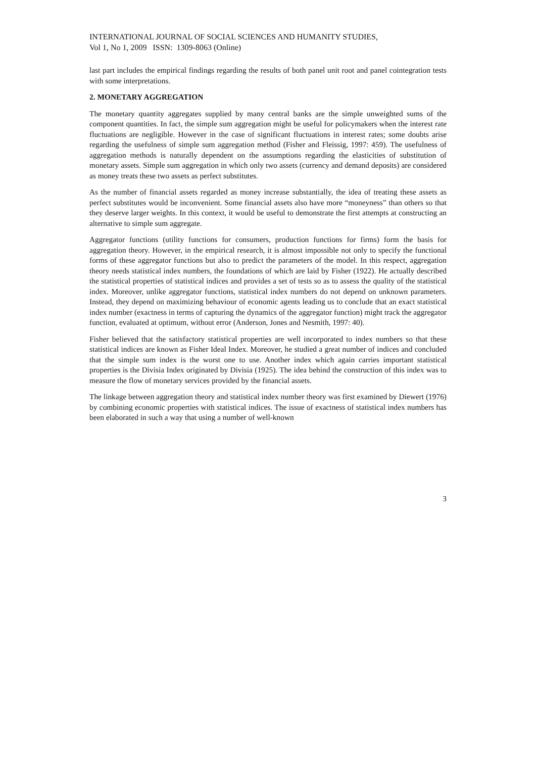INTERNATIONAL JOURNAL OF SOCIAL SCIENCES AND HUMANITY STUDIES,
Vol 1, No 1, 2009 ISSN: 1309-8063 (Online)
last part includes the empirical findings regarding the results of both panel unit root and panel cointegration tests with some interpretations.
2. MONETARY AGGREGATION
The monetary quantity aggregates supplied by many central banks are the simple unweighted sums of the component quantities. In fact, the simple sum aggregation might be useful for policymakers when the interest rate fluctuations are negligible. However in the case of significant fluctuations in interest rates; some doubts arise regarding the usefulness of simple sum aggregation method (Fisher and Fleissig, 1997: 459). The usefulness of aggregation methods is naturally dependent on the assumptions regarding the elasticities of substitution of monetary assets. Simple sum aggregation in which only two assets (currency and demand deposits) are considered as money treats these two assets as perfect substitutes.
As the number of financial assets regarded as money increase substantially, the idea of treating these assets as perfect substitutes would be inconvenient. Some financial assets also have more “moneyness” than others so that they deserve larger weights. In this context, it would be useful to demonstrate the first attempts at constructing an alternative to simple sum aggregate.
Aggregator functions (utility functions for consumers, production functions for firms) form the basis for aggregation theory. However, in the empirical research, it is almost impossible not only to specify the functional forms of these aggregator functions but also to predict the parameters of the model. In this respect, aggregation theory needs statistical index numbers, the foundations of which are laid by Fisher (1922). He actually described the statistical properties of statistical indices and provides a set of tests so as to assess the quality of the statistical index. Moreover, unlike aggregator functions, statistical index numbers do not depend on unknown parameters. Instead, they depend on maximizing behaviour of economic agents leading us to conclude that an exact statistical index number (exactness in terms of capturing the dynamics of the aggregator function) might track the aggregator function, evaluated at optimum, without error (Anderson, Jones and Nesmith, 1997: 40).
Fisher believed that the satisfactory statistical properties are well incorporated to index numbers so that these statistical indices are known as Fisher Ideal Index. Moreover, he studied a great number of indices and concluded that the simple sum index is the worst one to use. Another index which again carries important statistical properties is the Divisia Index originated by Divisia (1925). The idea behind the construction of this index was to measure the flow of monetary services provided by the financial assets.
The linkage between aggregation theory and statistical index number theory was first examined by Diewert (1976) by combining economic properties with statistical indices. The issue of exactness of statistical index numbers has been elaborated in such a way that using a number of well-known
3